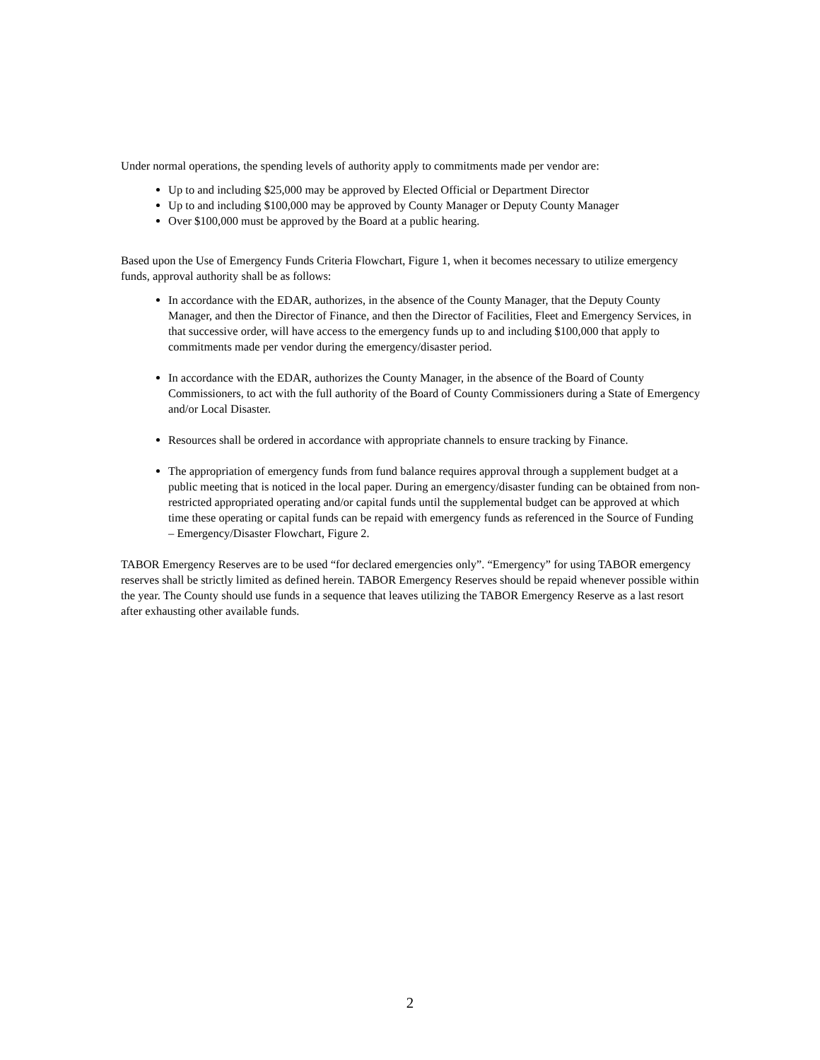Under normal operations, the spending levels of authority apply to commitments made per vendor are:
Up to and including $25,000 may be approved by Elected Official or Department Director
Up to and including $100,000 may be approved by County Manager or Deputy County Manager
Over $100,000 must be approved by the Board at a public hearing.
Based upon the Use of Emergency Funds Criteria Flowchart, Figure 1, when it becomes necessary to utilize emergency funds, approval authority shall be as follows:
In accordance with the EDAR, authorizes, in the absence of the County Manager, that the Deputy County Manager, and then the Director of Finance, and then the Director of Facilities, Fleet and Emergency Services, in that successive order, will have access to the emergency funds up to and including $100,000 that apply to commitments made per vendor during the emergency/disaster period.
In accordance with the EDAR, authorizes the County Manager, in the absence of the Board of County Commissioners, to act with the full authority of the Board of County Commissioners during a State of Emergency and/or Local Disaster.
Resources shall be ordered in accordance with appropriate channels to ensure tracking by Finance.
The appropriation of emergency funds from fund balance requires approval through a supplement budget at a public meeting that is noticed in the local paper. During an emergency/disaster funding can be obtained from non-restricted appropriated operating and/or capital funds until the supplemental budget can be approved at which time these operating or capital funds can be repaid with emergency funds as referenced in the Source of Funding – Emergency/Disaster Flowchart, Figure 2.
TABOR Emergency Reserves are to be used “for declared emergencies only”. “Emergency” for using TABOR emergency reserves shall be strictly limited as defined herein. TABOR Emergency Reserves should be repaid whenever possible within the year. The County should use funds in a sequence that leaves utilizing the TABOR Emergency Reserve as a last resort after exhausting other available funds.
2